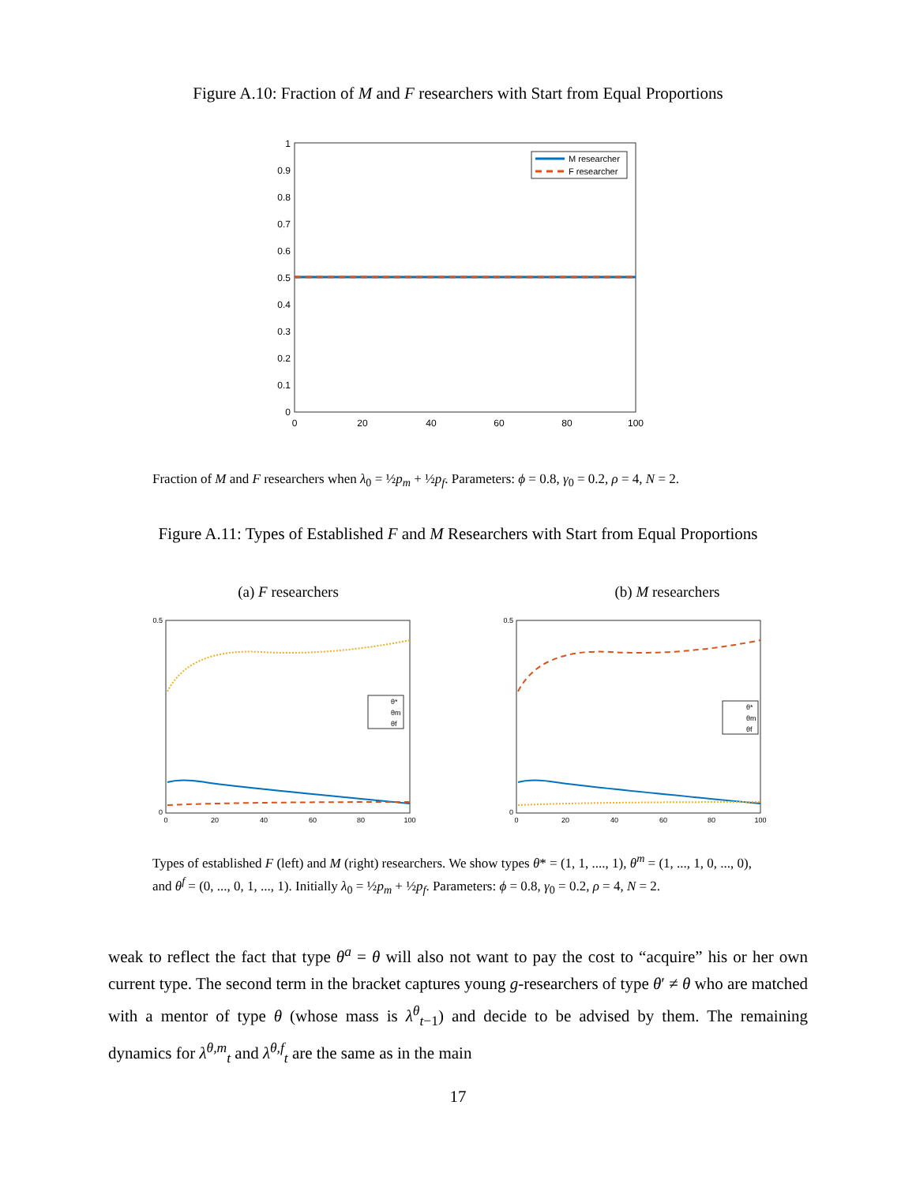Figure A.10: Fraction of M and F researchers with Start from Equal Proportions
1
0.9
0.8
0.7
0.6
0.5
0.4
0.3
0.2
0.1
0
0
20
40
60
80
100
M researcher
F researcher
Fraction of M and F researchers when λ<sub>0</sub> = ½p<sub>m</sub> + ½p<sub>f</sub>. Parameters: ϕ = 0.8, γ<sub>0</sub> = 0.2, ρ = 4, N = 2.
Figure A.11: Types of Established F and M Researchers with Start from Equal Proportions
(a) F researchers (b) M researchers
0.5
0
0
20
40
60
80
100
θ*
θm
θf
0.5
0
0
20
40
60
80
100
θ*
θm
θf
Types of established F (left) and M (right) researchers. We show types θ* = (1, 1, ...., 1), θ<sup>m</sup> = (1, ..., 1, 0, ..., 0), and θ<sup>f</sup> = (0, ..., 0, 1, ..., 1). Initially λ<sub>0</sub> = ½p<sub>m</sub> + ½p<sub>f</sub>. Parameters: ϕ = 0.8, γ<sub>0</sub> = 0.2, ρ = 4, N = 2.
weak to reflect the fact that type θ<sup>a</sup> = θ will also not want to pay the cost to “acquire” his or her own current type. The second term in the bracket captures young g-researchers of type θ′ ≠ θ who are matched with a mentor of type θ (whose mass is λ<sup>θ</sup><sub>t−1</sub>) and decide to be advised by them. The remaining dynamics for λ<sup>θ,m</sup><sub>t</sub> and λ<sup>θ,f</sup><sub>t</sub> are the same as in the main
17